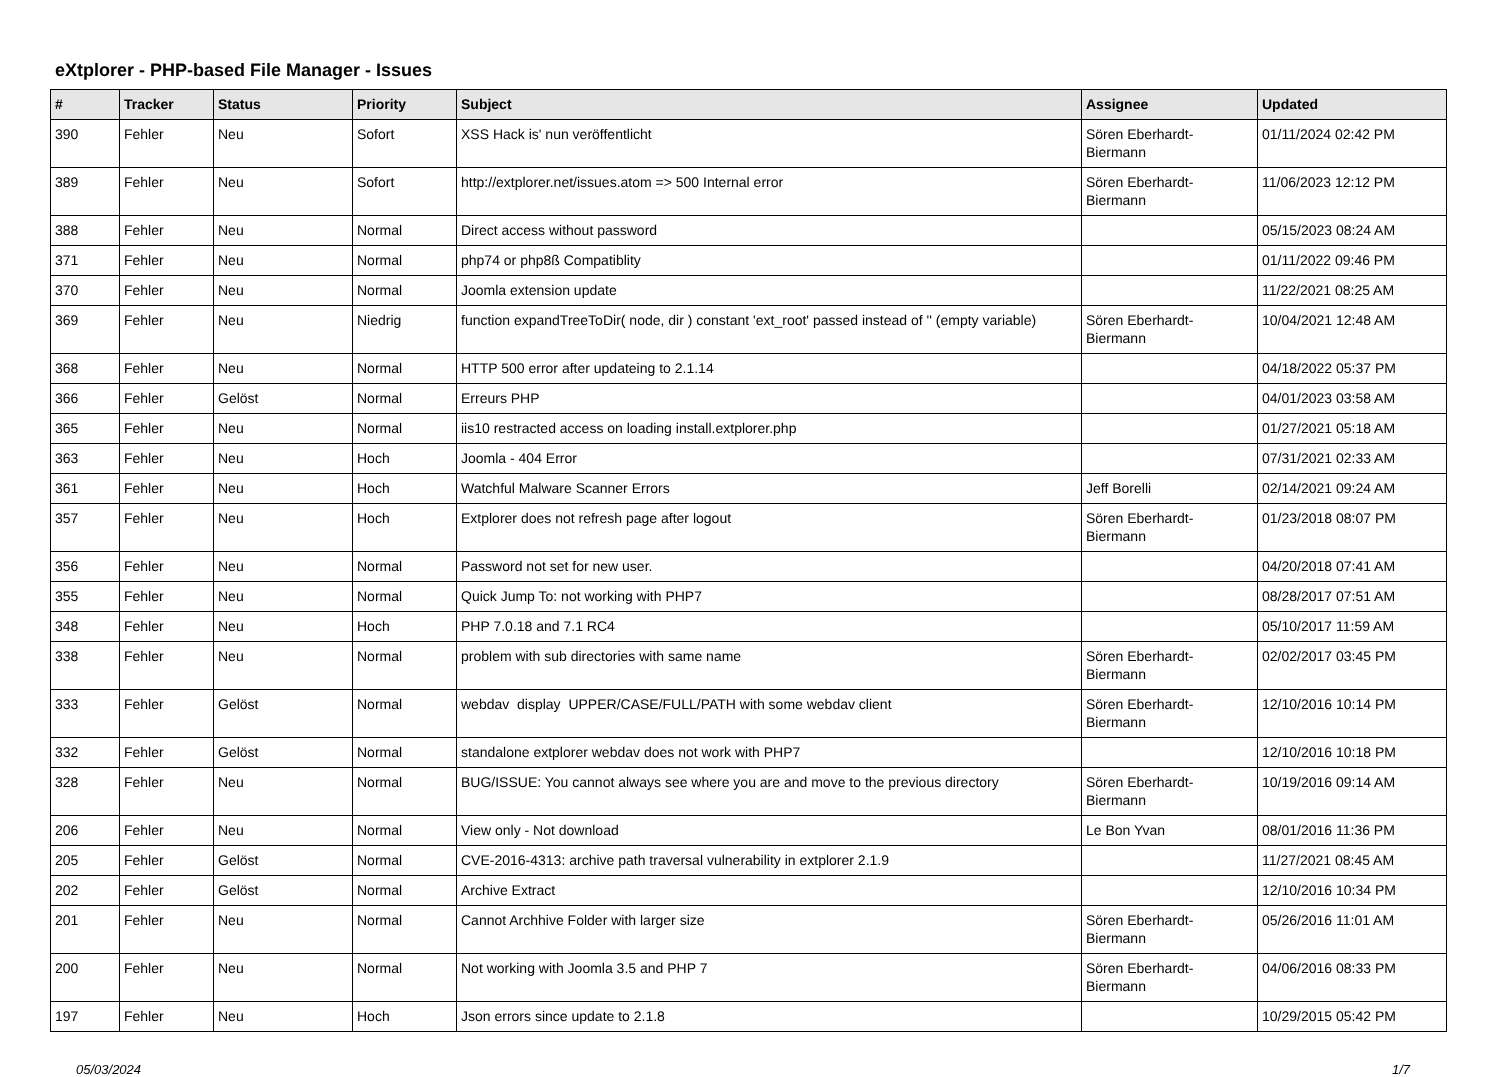eXtplorer - PHP-based File Manager - Issues
| # | Tracker | Status | Priority | Subject | Assignee | Updated |
| --- | --- | --- | --- | --- | --- | --- |
| 390 | Fehler | Neu | Sofort | XSS Hack is' nun veröffentlicht | Sören Eberhardt-Biermann | 01/11/2024 02:42 PM |
| 389 | Fehler | Neu | Sofort | http://extplorer.net/issues.atom => 500 Internal error | Sören Eberhardt-Biermann | 11/06/2023 12:12 PM |
| 388 | Fehler | Neu | Normal | Direct access without password | | 05/15/2023 08:24 AM |
| 371 | Fehler | Neu | Normal | php74 or php8ß Compatiblity | | 01/11/2022 09:46 PM |
| 370 | Fehler | Neu | Normal | Joomla extension update | | 11/22/2021 08:25 AM |
| 369 | Fehler | Neu | Niedrig | function expandTreeToDir( node, dir ) constant 'ext_root' passed instead of '' (empty variable) | Sören Eberhardt-Biermann | 10/04/2021 12:48 AM |
| 368 | Fehler | Neu | Normal | HTTP 500 error after updateing to 2.1.14 | | 04/18/2022 05:37 PM |
| 366 | Fehler | Gelöst | Normal | Erreurs PHP | | 04/01/2023 03:58 AM |
| 365 | Fehler | Neu | Normal | iis10 restracted access on loading install.extplorer.php | | 01/27/2021 05:18 AM |
| 363 | Fehler | Neu | Hoch | Joomla - 404 Error | | 07/31/2021 02:33 AM |
| 361 | Fehler | Neu | Hoch | Watchful Malware Scanner Errors | Jeff Borelli | 02/14/2021 09:24 AM |
| 357 | Fehler | Neu | Hoch | Extplorer does not refresh page after logout | Sören Eberhardt-Biermann | 01/23/2018 08:07 PM |
| 356 | Fehler | Neu | Normal | Password not set for new user. | | 04/20/2018 07:41 AM |
| 355 | Fehler | Neu | Normal | Quick Jump To: not working with PHP7 | | 08/28/2017 07:51 AM |
| 348 | Fehler | Neu | Hoch | PHP 7.0.18 and 7.1 RC4 | | 05/10/2017 11:59 AM |
| 338 | Fehler | Neu | Normal | problem with sub directories with same name | Sören Eberhardt-Biermann | 02/02/2017 03:45 PM |
| 333 | Fehler | Gelöst | Normal | webdav display UPPER/CASE/FULL/PATH with some webdav client | Sören Eberhardt-Biermann | 12/10/2016 10:14 PM |
| 332 | Fehler | Gelöst | Normal | standalone extplorer webdav does not work with PHP7 | | 12/10/2016 10:18 PM |
| 328 | Fehler | Neu | Normal | BUG/ISSUE: You cannot always see where you are and move to the previous directory | Sören Eberhardt-Biermann | 10/19/2016 09:14 AM |
| 206 | Fehler | Neu | Normal | View only - Not download | Le Bon Yvan | 08/01/2016 11:36 PM |
| 205 | Fehler | Gelöst | Normal | CVE-2016-4313: archive path traversal vulnerability in extplorer 2.1.9 | | 11/27/2021 08:45 AM |
| 202 | Fehler | Gelöst | Normal | Archive Extract | | 12/10/2016 10:34 PM |
| 201 | Fehler | Neu | Normal | Cannot Archhive Folder with larger size | Sören Eberhardt-Biermann | 05/26/2016 11:01 AM |
| 200 | Fehler | Neu | Normal | Not working with Joomla 3.5 and PHP 7 | Sören Eberhardt-Biermann | 04/06/2016 08:33 PM |
| 197 | Fehler | Neu | Hoch | Json errors since update to 2.1.8 | | 10/29/2015 05:42 PM |
05/03/2024 1/7